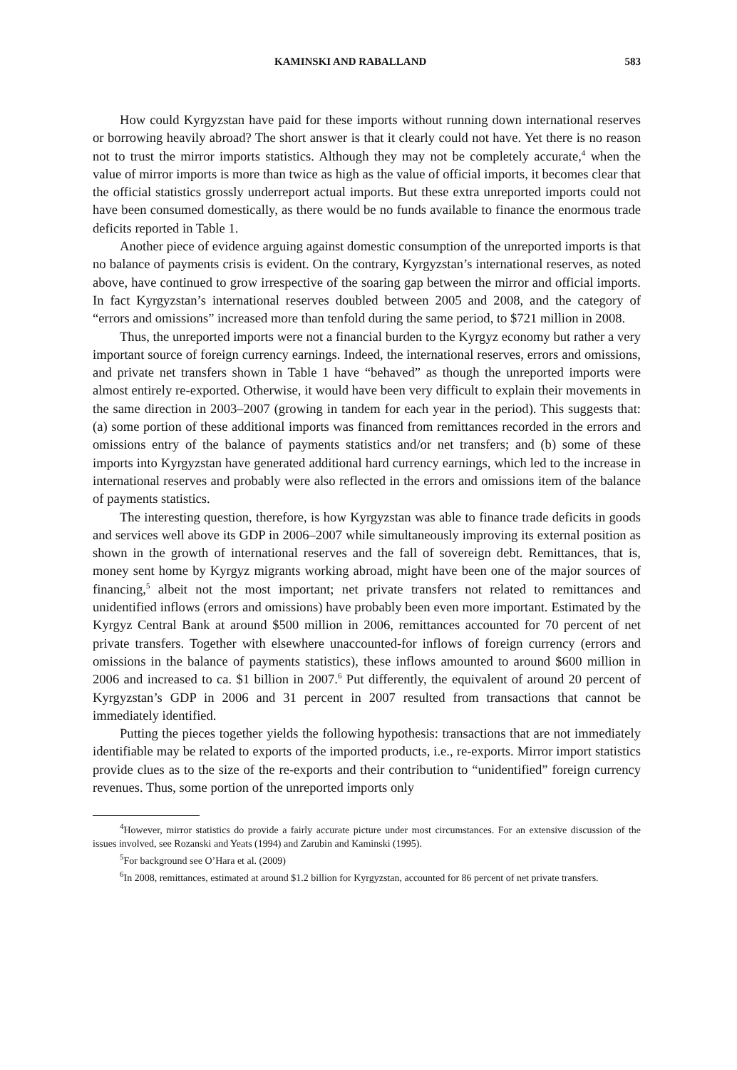KAMINSKI AND RABALLAND 583
How could Kyrgyzstan have paid for these imports without running down international reserves or borrowing heavily abroad? The short answer is that it clearly could not have. Yet there is no reason not to trust the mirror imports statistics. Although they may not be completely accurate,<sup>4</sup> when the value of mirror imports is more than twice as high as the value of official imports, it becomes clear that the official statistics grossly underreport actual imports. But these extra unreported imports could not have been consumed domestically, as there would be no funds available to finance the enormous trade deficits reported in Table 1.
Another piece of evidence arguing against domestic consumption of the unreported imports is that no balance of payments crisis is evident. On the contrary, Kyrgyzstan’s international reserves, as noted above, have continued to grow irrespective of the soaring gap between the mirror and official imports. In fact Kyrgyzstan’s international reserves doubled between 2005 and 2008, and the category of “errors and omissions” increased more than tenfold during the same period, to $721 million in 2008.
Thus, the unreported imports were not a financial burden to the Kyrgyz economy but rather a very important source of foreign currency earnings. Indeed, the international reserves, errors and omissions, and private net transfers shown in Table 1 have “behaved” as though the unreported imports were almost entirely re-exported. Otherwise, it would have been very difficult to explain their movements in the same direction in 2003–2007 (growing in tandem for each year in the period). This suggests that: (a) some portion of these additional imports was financed from remittances recorded in the errors and omissions entry of the balance of payments statistics and/or net transfers; and (b) some of these imports into Kyrgyzstan have generated additional hard currency earnings, which led to the increase in international reserves and probably were also reflected in the errors and omissions item of the balance of payments statistics.
The interesting question, therefore, is how Kyrgyzstan was able to finance trade deficits in goods and services well above its GDP in 2006–2007 while simultaneously improving its external position as shown in the growth of international reserves and the fall of sovereign debt. Remittances, that is, money sent home by Kyrgyz migrants working abroad, might have been one of the major sources of financing,<sup>5</sup> albeit not the most important; net private transfers not related to remittances and unidentified inflows (errors and omissions) have probably been even more important. Estimated by the Kyrgyz Central Bank at around $500 million in 2006, remittances accounted for 70 percent of net private transfers. Together with elsewhere unaccounted-for inflows of foreign currency (errors and omissions in the balance of payments statistics), these inflows amounted to around $600 million in 2006 and increased to ca. $1 billion in 2007.<sup>6</sup> Put differently, the equivalent of around 20 percent of Kyrgyzstan’s GDP in 2006 and 31 percent in 2007 resulted from transactions that cannot be immediately identified.
Putting the pieces together yields the following hypothesis: transactions that are not immediately identifiable may be related to exports of the imported products, i.e., re-exports. Mirror import statistics provide clues as to the size of the re-exports and their contribution to “unidentified” foreign currency revenues. Thus, some portion of the unreported imports only
<sup>4</sup> However, mirror statistics do provide a fairly accurate picture under most circumstances. For an extensive discussion of the issues involved, see Rozanski and Yeats (1994) and Zarubin and Kaminski (1995).
<sup>5</sup> For background see O’Hara et al. (2009)
<sup>6</sup> In 2008, remittances, estimated at around $1.2 billion for Kyrgyzstan, accounted for 86 percent of net private transfers.